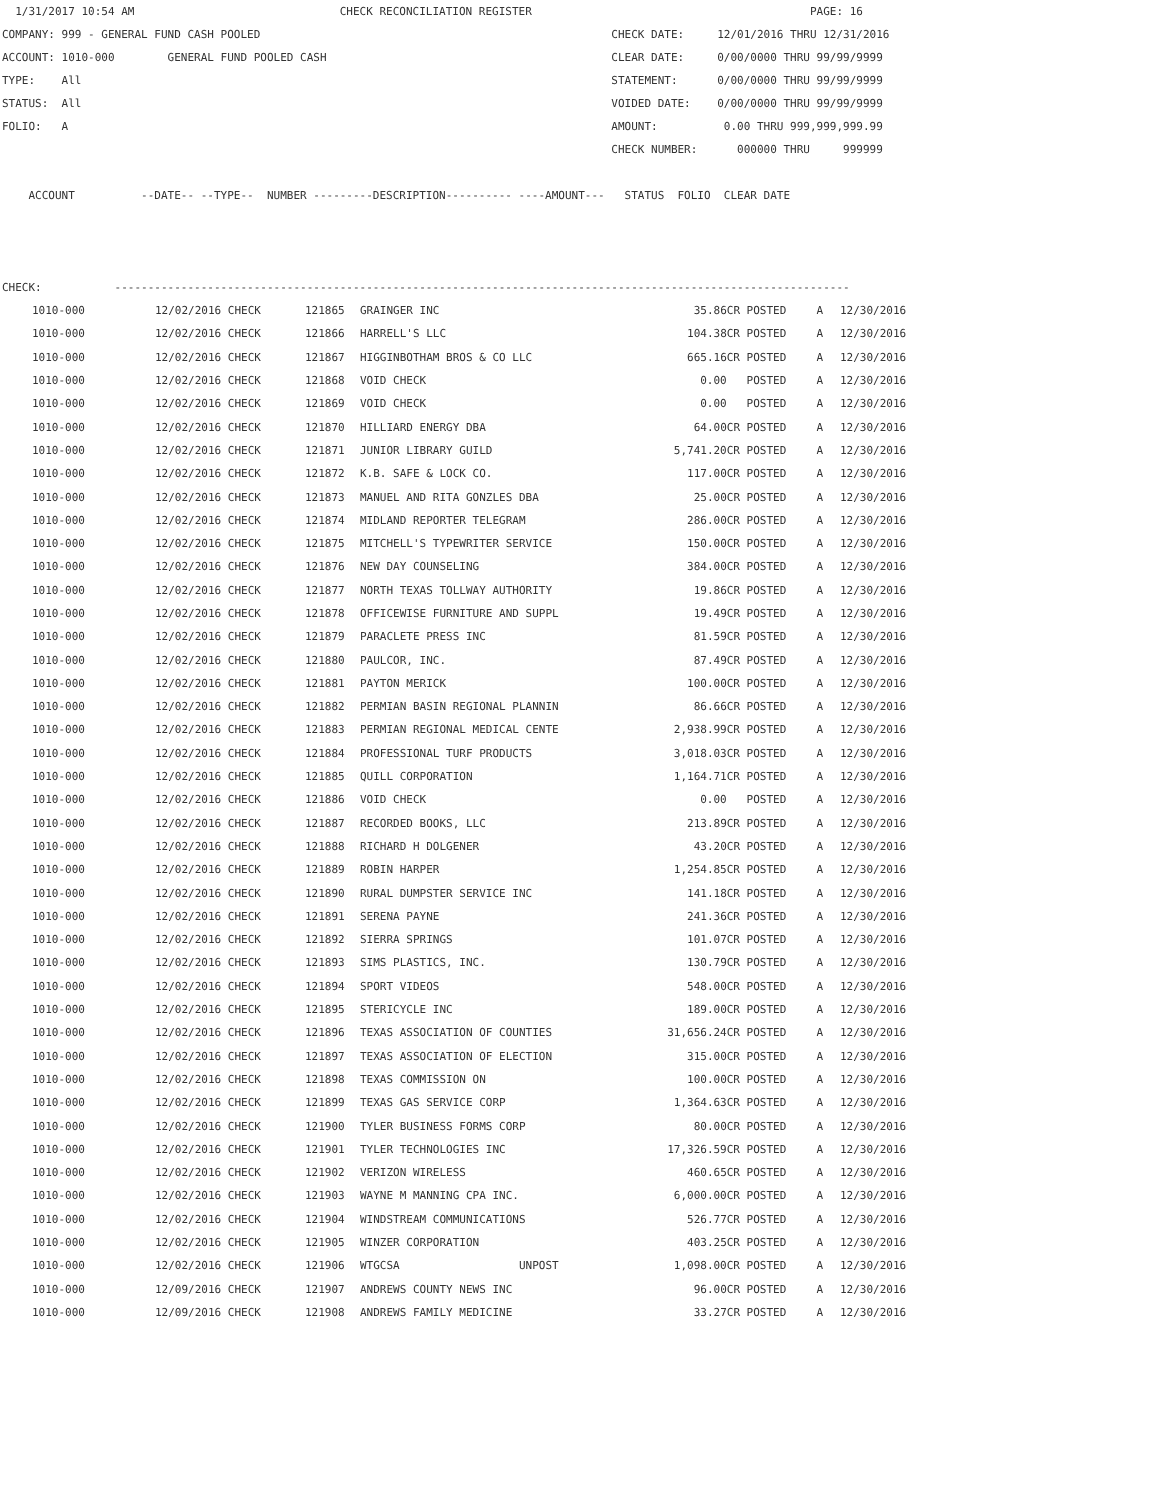1/31/2017 10:54 AM                               CHECK RECONCILIATION REGISTER                                          PAGE: 16
COMPANY: 999 - GENERAL FUND CASH POOLED                                                     CHECK DATE:     12/01/2016 THRU 12/31/2016
ACCOUNT: 1010-000        GENERAL FUND POOLED CASH                                           CLEAR DATE:     0/00/0000 THRU 99/99/9999
TYPE:    All                                                                                STATEMENT:      0/00/0000 THRU 99/99/9999
STATUS:  All                                                                                VOIDED DATE:    0/00/0000 THRU 99/99/9999
FOLIO:   A                                                                                  AMOUNT:          0.00 THRU 999,999,999.99
                                                                                            CHECK NUMBER:      000000 THRU     999999

    ACCOUNT          --DATE-- --TYPE--  NUMBER ---------DESCRIPTION---------- ----AMOUNT---   STATUS  FOLIO  CLEAR DATE



CHECK:           ---------------------------------------------------------------------------------------------------------------
| 1010-000 | 12/02/2016 CHECK | 121865 | GRAINGER INC | 35.86CR | POSTED | A | 12/30/2016 |
| 1010-000 | 12/02/2016 CHECK | 121866 | HARRELL'S LLC | 104.38CR | POSTED | A | 12/30/2016 |
| 1010-000 | 12/02/2016 CHECK | 121867 | HIGGINBOTHAM BROS & CO LLC | 665.16CR | POSTED | A | 12/30/2016 |
| 1010-000 | 12/02/2016 CHECK | 121868 | VOID CHECK | 0.00 | POSTED | A | 12/30/2016 |
| 1010-000 | 12/02/2016 CHECK | 121869 | VOID CHECK | 0.00 | POSTED | A | 12/30/2016 |
| 1010-000 | 12/02/2016 CHECK | 121870 | HILLIARD ENERGY DBA | 64.00CR | POSTED | A | 12/30/2016 |
| 1010-000 | 12/02/2016 CHECK | 121871 | JUNIOR LIBRARY GUILD | 5,741.20CR | POSTED | A | 12/30/2016 |
| 1010-000 | 12/02/2016 CHECK | 121872 | K.B. SAFE & LOCK CO. | 117.00CR | POSTED | A | 12/30/2016 |
| 1010-000 | 12/02/2016 CHECK | 121873 | MANUEL AND RITA GONZLES DBA | 25.00CR | POSTED | A | 12/30/2016 |
| 1010-000 | 12/02/2016 CHECK | 121874 | MIDLAND REPORTER TELEGRAM | 286.00CR | POSTED | A | 12/30/2016 |
| 1010-000 | 12/02/2016 CHECK | 121875 | MITCHELL'S TYPEWRITER SERVICE | 150.00CR | POSTED | A | 12/30/2016 |
| 1010-000 | 12/02/2016 CHECK | 121876 | NEW DAY COUNSELING | 384.00CR | POSTED | A | 12/30/2016 |
| 1010-000 | 12/02/2016 CHECK | 121877 | NORTH TEXAS TOLLWAY AUTHORITY | 19.86CR | POSTED | A | 12/30/2016 |
| 1010-000 | 12/02/2016 CHECK | 121878 | OFFICEWISE FURNITURE AND SUPPL | 19.49CR | POSTED | A | 12/30/2016 |
| 1010-000 | 12/02/2016 CHECK | 121879 | PARACLETE PRESS INC | 81.59CR | POSTED | A | 12/30/2016 |
| 1010-000 | 12/02/2016 CHECK | 121880 | PAULCOR, INC. | 87.49CR | POSTED | A | 12/30/2016 |
| 1010-000 | 12/02/2016 CHECK | 121881 | PAYTON MERICK | 100.00CR | POSTED | A | 12/30/2016 |
| 1010-000 | 12/02/2016 CHECK | 121882 | PERMIAN BASIN REGIONAL PLANNIN | 86.66CR | POSTED | A | 12/30/2016 |
| 1010-000 | 12/02/2016 CHECK | 121883 | PERMIAN REGIONAL MEDICAL CENTE | 2,938.99CR | POSTED | A | 12/30/2016 |
| 1010-000 | 12/02/2016 CHECK | 121884 | PROFESSIONAL TURF PRODUCTS | 3,018.03CR | POSTED | A | 12/30/2016 |
| 1010-000 | 12/02/2016 CHECK | 121885 | QUILL CORPORATION | 1,164.71CR | POSTED | A | 12/30/2016 |
| 1010-000 | 12/02/2016 CHECK | 121886 | VOID CHECK | 0.00 | POSTED | A | 12/30/2016 |
| 1010-000 | 12/02/2016 CHECK | 121887 | RECORDED BOOKS, LLC | 213.89CR | POSTED | A | 12/30/2016 |
| 1010-000 | 12/02/2016 CHECK | 121888 | RICHARD H DOLGENER | 43.20CR | POSTED | A | 12/30/2016 |
| 1010-000 | 12/02/2016 CHECK | 121889 | ROBIN HARPER | 1,254.85CR | POSTED | A | 12/30/2016 |
| 1010-000 | 12/02/2016 CHECK | 121890 | RURAL DUMPSTER SERVICE INC | 141.18CR | POSTED | A | 12/30/2016 |
| 1010-000 | 12/02/2016 CHECK | 121891 | SERENA PAYNE | 241.36CR | POSTED | A | 12/30/2016 |
| 1010-000 | 12/02/2016 CHECK | 121892 | SIERRA SPRINGS | 101.07CR | POSTED | A | 12/30/2016 |
| 1010-000 | 12/02/2016 CHECK | 121893 | SIMS PLASTICS, INC. | 130.79CR | POSTED | A | 12/30/2016 |
| 1010-000 | 12/02/2016 CHECK | 121894 | SPORT VIDEOS | 548.00CR | POSTED | A | 12/30/2016 |
| 1010-000 | 12/02/2016 CHECK | 121895 | STERICYCLE INC | 189.00CR | POSTED | A | 12/30/2016 |
| 1010-000 | 12/02/2016 CHECK | 121896 | TEXAS ASSOCIATION OF COUNTIES | 31,656.24CR | POSTED | A | 12/30/2016 |
| 1010-000 | 12/02/2016 CHECK | 121897 | TEXAS ASSOCIATION OF ELECTION | 315.00CR | POSTED | A | 12/30/2016 |
| 1010-000 | 12/02/2016 CHECK | 121898 | TEXAS COMMISSION ON | 100.00CR | POSTED | A | 12/30/2016 |
| 1010-000 | 12/02/2016 CHECK | 121899 | TEXAS GAS SERVICE CORP | 1,364.63CR | POSTED | A | 12/30/2016 |
| 1010-000 | 12/02/2016 CHECK | 121900 | TYLER BUSINESS FORMS CORP | 80.00CR | POSTED | A | 12/30/2016 |
| 1010-000 | 12/02/2016 CHECK | 121901 | TYLER TECHNOLOGIES INC | 17,326.59CR | POSTED | A | 12/30/2016 |
| 1010-000 | 12/02/2016 CHECK | 121902 | VERIZON WIRELESS | 460.65CR | POSTED | A | 12/30/2016 |
| 1010-000 | 12/02/2016 CHECK | 121903 | WAYNE M MANNING CPA INC. | 6,000.00CR | POSTED | A | 12/30/2016 |
| 1010-000 | 12/02/2016 CHECK | 121904 | WINDSTREAM COMMUNICATIONS | 526.77CR | POSTED | A | 12/30/2016 |
| 1010-000 | 12/02/2016 CHECK | 121905 | WINZER CORPORATION | 403.25CR | POSTED | A | 12/30/2016 |
| 1010-000 | 12/02/2016 CHECK | 121906 | WTGCSA UNPOST | 1,098.00CR | POSTED | A | 12/30/2016 |
| 1010-000 | 12/09/2016 CHECK | 121907 | ANDREWS COUNTY NEWS INC | 96.00CR | POSTED | A | 12/30/2016 |
| 1010-000 | 12/09/2016 CHECK | 121908 | ANDREWS FAMILY MEDICINE | 33.27CR | POSTED | A | 12/30/2016 |